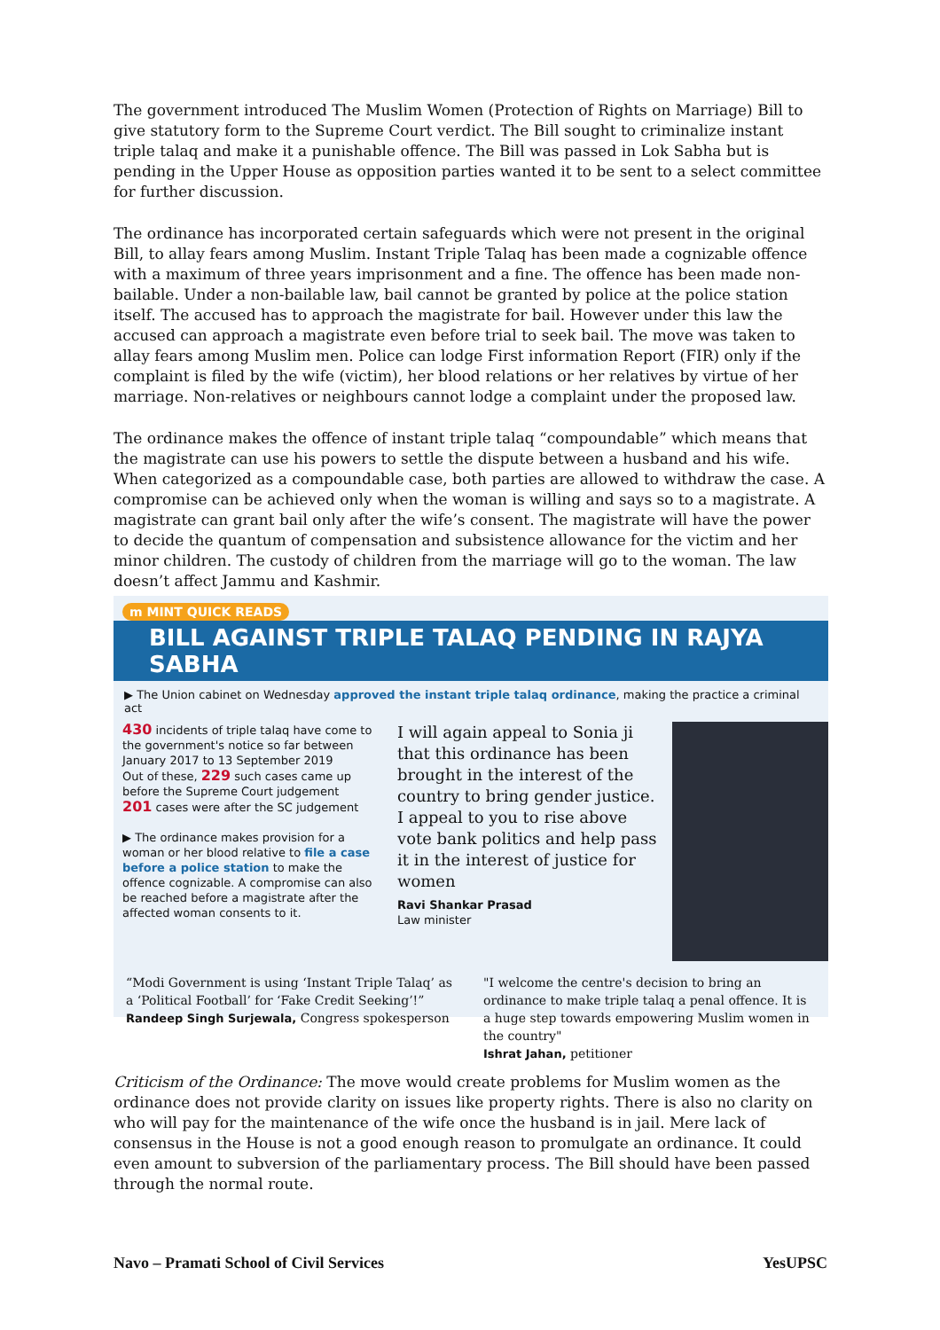The government introduced The Muslim Women (Protection of Rights on Marriage) Bill to give statutory form to the Supreme Court verdict. The Bill sought to criminalize instant triple talaq and make it a punishable offence. The Bill was passed in Lok Sabha but is pending in the Upper House as opposition parties wanted it to be sent to a select committee for further discussion.
The ordinance has incorporated certain safeguards which were not present in the original Bill, to allay fears among Muslim. Instant Triple Talaq has been made a cognizable offence with a maximum of three years imprisonment and a fine. The offence has been made non-bailable. Under a non-bailable law, bail cannot be granted by police at the police station itself. The accused has to approach the magistrate for bail. However under this law the accused can approach a magistrate even before trial to seek bail. The move was taken to allay fears among Muslim men. Police can lodge First information Report (FIR) only if the complaint is filed by the wife (victim), her blood relations or her relatives by virtue of her marriage. Non-relatives or neighbours cannot lodge a complaint under the proposed law.
The ordinance makes the offence of instant triple talaq “compoundable” which means that the magistrate can use his powers to settle the dispute between a husband and his wife. When categorized as a compoundable case, both parties are allowed to withdraw the case. A compromise can be achieved only when the woman is willing and says so to a magistrate. A magistrate can grant bail only after the wife’s consent. The magistrate will have the power to decide the quantum of compensation and subsistence allowance for the victim and her minor children. The custody of children from the marriage will go to the woman. The law doesn’t affect Jammu and Kashmir.
m MINT QUICK READS
BILL AGAINST TRIPLE TALAQ PENDING IN RAJYA SABHA
▶ The Union cabinet on Wednesday approved the instant triple talaq ordinance, making the practice a criminal act
430 incidents of triple talaq have come to the government's notice so far between January 2017 to 13 September 2019
Out of these, 229 such cases came up before the Supreme Court judgement
201 cases were after the SC judgement
▶ The ordinance makes provision for a woman or her blood relative to file a case before a police station to make the offence cognizable. A compromise can also be reached before a magistrate after the affected woman consents to it.
I will again appeal to Sonia ji that this ordinance has been brought in the interest of the country to bring gender justice. I appeal to you to rise above vote bank politics and help pass it in the interest of justice for women
Ravi Shankar Prasad
Law minister
“Modi Government is using ‘Instant Triple Talaq’ as a ‘Political Football’ for ‘Fake Credit Seeking’!”
Randeep Singh Surjewala, Congress spokesperson
"I welcome the centre's decision to bring an ordinance to make triple talaq a penal offence. It is a huge step towards empowering Muslim women in the country"
Ishrat Jahan, petitioner
Criticism of the Ordinance: The move would create problems for Muslim women as the ordinance does not provide clarity on issues like property rights. There is also no clarity on who will pay for the maintenance of the wife once the husband is in jail. Mere lack of consensus in the House is not a good enough reason to promulgate an ordinance. It could even amount to subversion of the parliamentary process. The Bill should have been passed through the normal route.
Navo – Pramati School of Civil Services YesUPSC